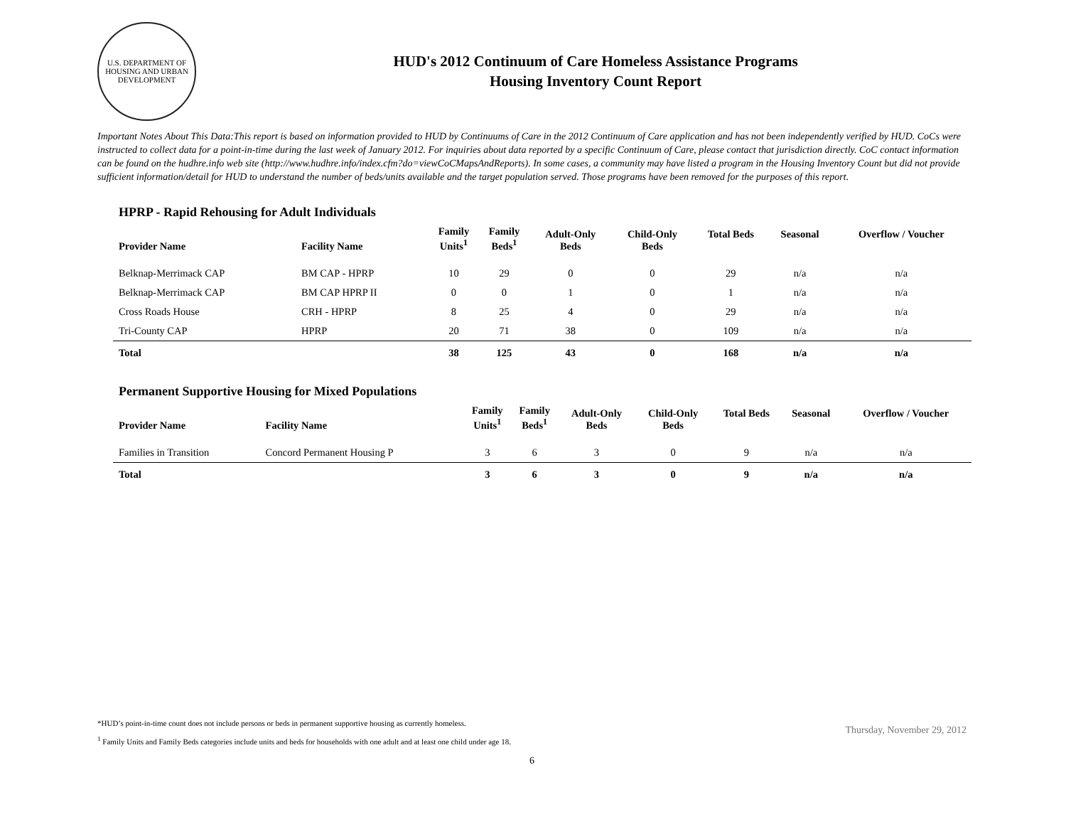U.S. DEPARTMENT OF HOUSING AND URBAN DEVELOPMENT
HUD's 2012 Continuum of Care Homeless Assistance Programs
Housing Inventory Count Report
Important Notes About This Data:This report is based on information provided to HUD by Continuums of Care in the 2012 Continuum of Care application and has not been independently verified by HUD. CoCs were instructed to collect data for a point-in-time during the last week of January 2012. For inquiries about data reported by a specific Continuum of Care, please contact that jurisdiction directly. CoC contact information can be found on the hudhre.info web site (http://www.hudhre.info/index.cfm?do=viewCoCMapsAndReports). In some cases, a community may have listed a program in the Housing Inventory Count but did not provide sufficient information/detail for HUD to understand the number of beds/units available and the target population served. Those programs have been removed for the purposes of this report.
HPRP - Rapid Rehousing for Adult Individuals
| Provider Name | Facility Name | Family Units<sup>1</sup> | Family Beds<sup>1</sup> | Adult-Only Beds | Child-Only Beds | Total Beds | Seasonal | Overflow / Voucher |
| --- | --- | --- | --- | --- | --- | --- | --- | --- |
| Belknap-Merrimack CAP | BM CAP - HPRP | 10 | 29 | 0 | 0 | 29 | n/a | n/a |
| Belknap-Merrimack CAP | BM CAP HPRP II | 0 | 0 | 1 | 0 | 1 | n/a | n/a |
| Cross Roads House | CRH - HPRP | 8 | 25 | 4 | 0 | 29 | n/a | n/a |
| Tri-County CAP | HPRP | 20 | 71 | 38 | 0 | 109 | n/a | n/a |
| Total | | 38 | 125 | 43 | 0 | 168 | n/a | n/a |
Permanent Supportive Housing for Mixed Populations
| Provider Name | Facility Name | Family Units<sup>1</sup> | Family Beds<sup>1</sup> | Adult-Only Beds | Child-Only Beds | Total Beds | Seasonal | Overflow / Voucher |
| --- | --- | --- | --- | --- | --- | --- | --- | --- |
| Families in Transition | Concord Permanent Housing P | 3 | 6 | 3 | 0 | 9 | n/a | n/a |
| Total | | 3 | 6 | 3 | 0 | 9 | n/a | n/a |
*HUD’s point-in-time count does not include persons or beds in permanent supportive housing as currently homeless.
<sup>1</sup> Family Units and Family Beds categories include units and beds for households with one adult and at least one child under age 18.
Thursday, November 29, 2012
6